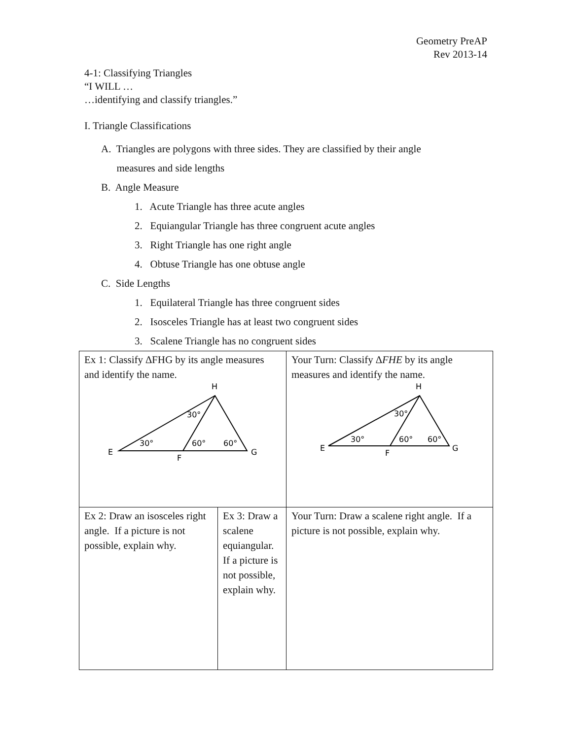Geometry PreAP
Rev 2013-14
4-1: Classifying Triangles
“I WILL …
…identifying and classify triangles.”
I. Triangle Classifications
A. Triangles are polygons with three sides. They are classified by their angle
measures and side lengths
B. Angle Measure
1. Acute Triangle has three acute angles
2. Equiangular Triangle has three congruent acute angles
3. Right Triangle has one right angle
4. Obtuse Triangle has one obtuse angle
C. Side Lengths
1. Equilateral Triangle has three congruent sides
2. Isosceles Triangle has at least two congruent sides
3. Scalene Triangle has no congruent sides
| Ex 1: Classify ∆FHG by its angle measures and identify the name. H 30° 30° 60° 60° E F G | | Your Turn: Classify ∆ FHE by its angle measures and identify the name. H 30° 30° 60° 60° E F G | |
| Ex 2: Draw an isosceles right angle. If a picture is not possible, explain why. | Ex 3: Draw a scalene equiangular. If a picture is not possible, explain why. | | Your Turn: Draw a scalene right angle. If a picture is not possible, explain why. |